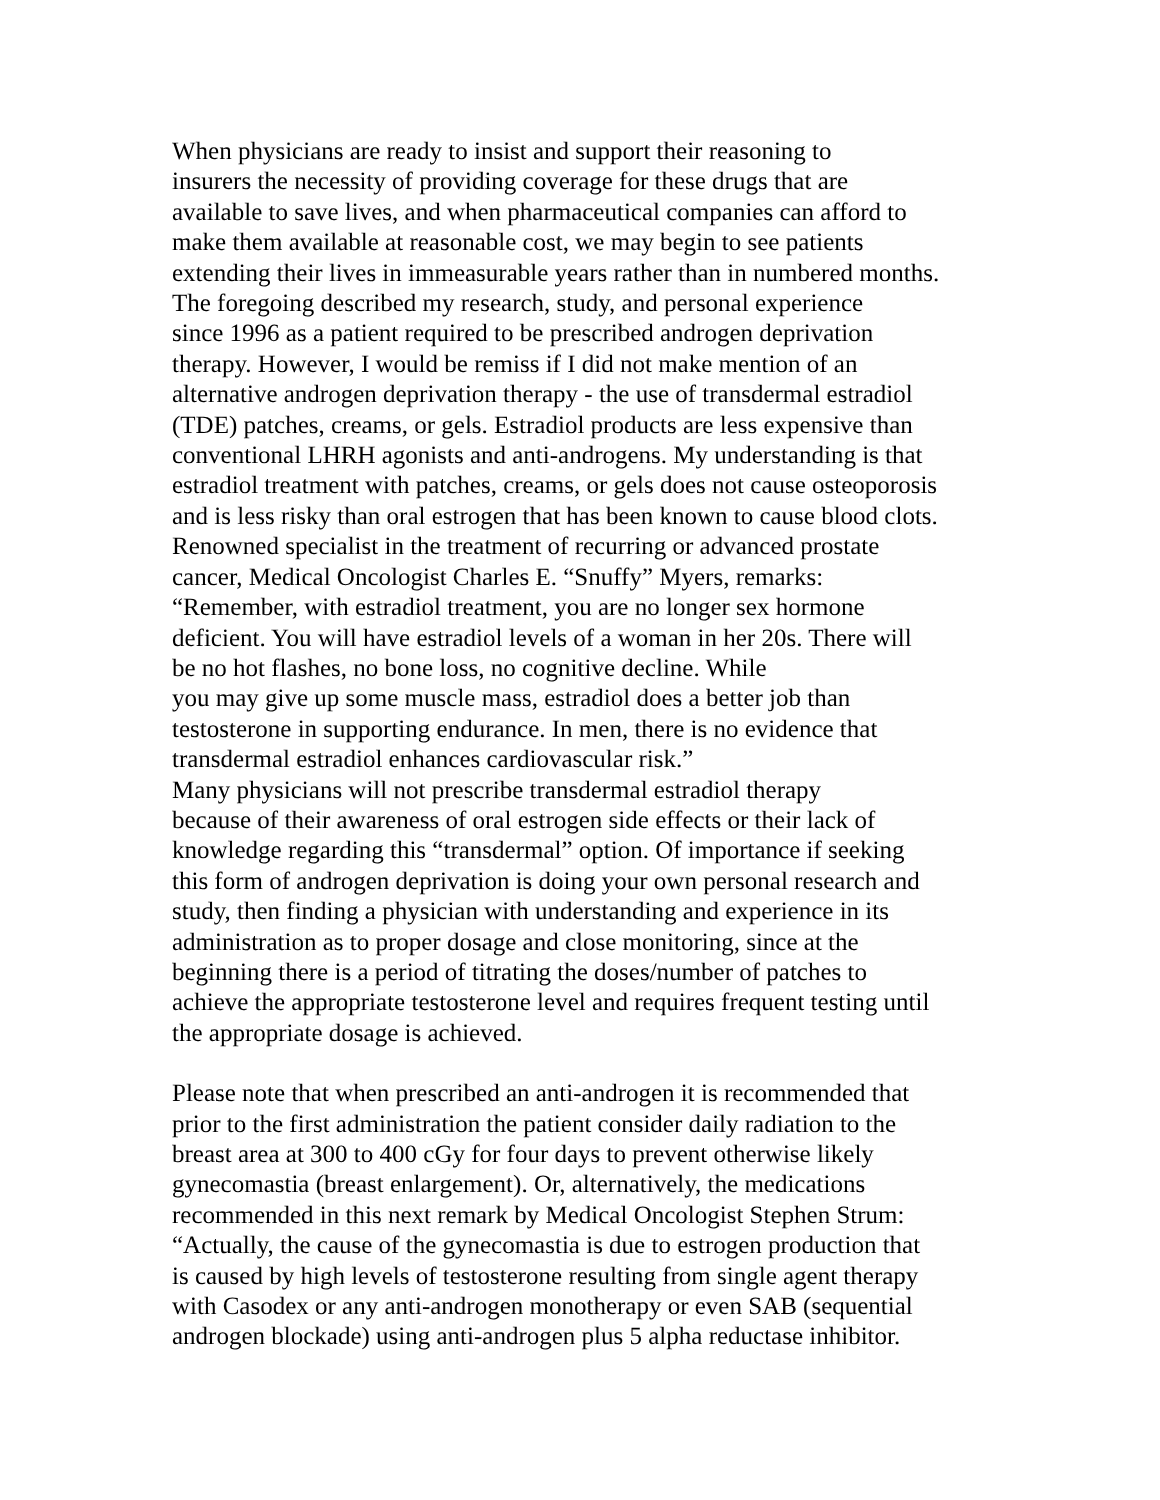When physicians are ready to insist and support their reasoning to insurers the necessity of providing coverage for these drugs that are available to save lives, and when pharmaceutical companies can afford to make them available at reasonable cost, we may begin to see patients extending their lives in immeasurable years rather than in numbered months.
The foregoing described my research, study, and personal experience since 1996 as a patient required to be prescribed androgen deprivation therapy. However, I would be remiss if I did not make mention of an alternative androgen deprivation therapy - the use of transdermal estradiol (TDE) patches, creams, or gels. Estradiol products are less expensive than conventional LHRH agonists and anti-androgens. My understanding is that estradiol treatment with patches, creams, or gels does not cause osteoporosis and is less risky than oral estrogen that has been known to cause blood clots. Renowned specialist in the treatment of recurring or advanced prostate cancer, Medical Oncologist Charles E. “Snuffy” Myers, remarks: “Remember, with estradiol treatment, you are no longer sex hormone deficient. You will have estradiol levels of a woman in her 20s. There will be no hot flashes, no bone loss, no cognitive decline. While you may give up some muscle mass, estradiol does a better job than testosterone in supporting endurance. In men, there is no evidence that transdermal estradiol enhances cardiovascular risk.”
Many physicians will not prescribe transdermal estradiol therapy because of their awareness of oral estrogen side effects or their lack of knowledge regarding this “transdermal” option. Of importance if seeking this form of androgen deprivation is doing your own personal research and study, then finding a physician with understanding and experience in its administration as to proper dosage and close monitoring, since at the beginning there is a period of titrating the doses/number of patches to achieve the appropriate testosterone level and requires frequent testing until the appropriate dosage is achieved.
Please note that when prescribed an anti-androgen it is recommended that prior to the first administration the patient consider daily radiation to the breast area at 300 to 400 cGy for four days to prevent otherwise likely gynecomastia (breast enlargement). Or, alternatively, the medications recommended in this next remark by Medical Oncologist Stephen Strum: “Actually, the cause of the gynecomastia is due to estrogen production that is caused by high levels of testosterone resulting from single agent therapy with Casodex or any anti-androgen monotherapy or even SAB (sequential androgen blockade) using anti-androgen plus 5 alpha reductase inhibitor.